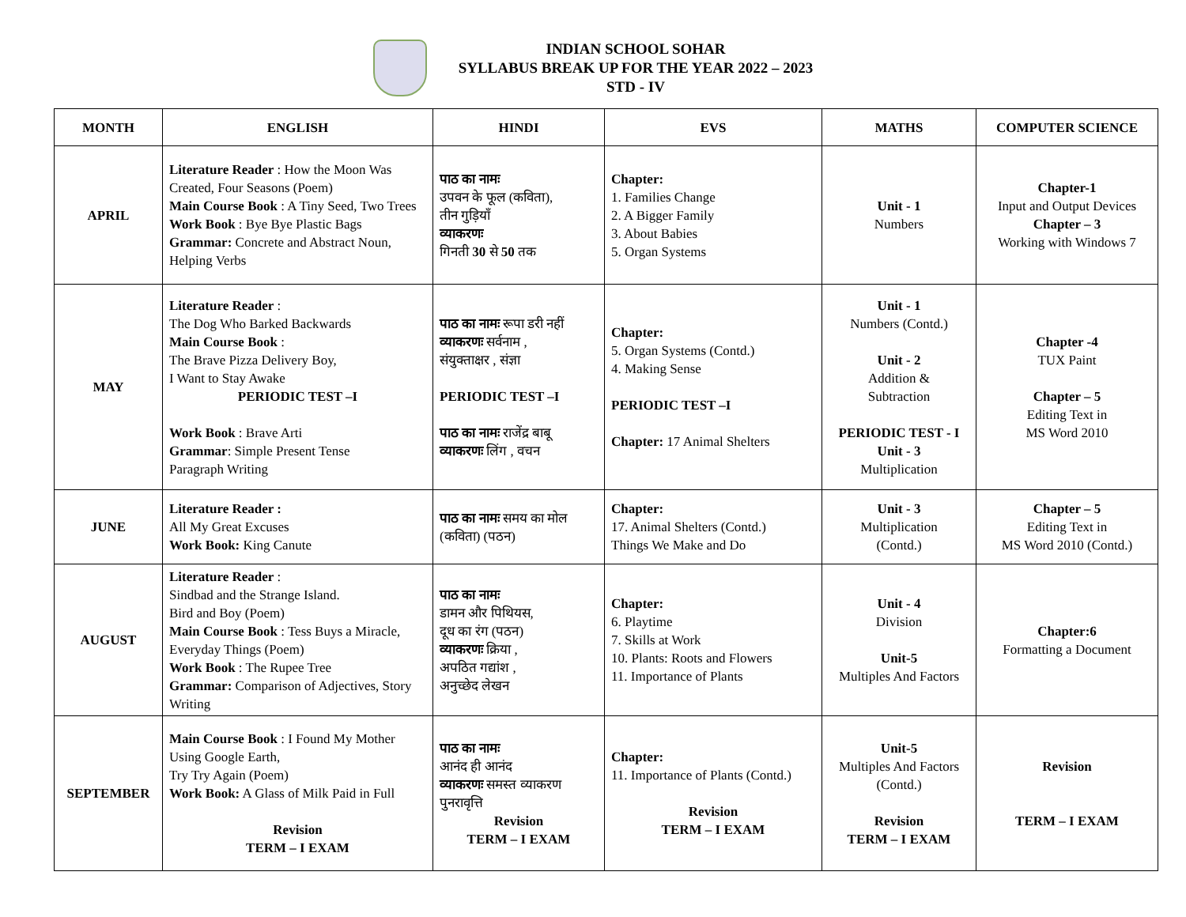INDIAN SCHOOL SOHAR
SYLLABUS BREAK UP FOR THE YEAR 2022 – 2023
STD - IV
| MONTH | ENGLISH | HINDI | EVS | MATHS | COMPUTER SCIENCE |
| --- | --- | --- | --- | --- | --- |
| APRIL | Literature Reader : How the Moon Was Created, Four Seasons (Poem) Main Course Book : A Tiny Seed, Two Trees Work Book : Bye Bye Plastic Bags Grammar: Concrete and Abstract Noun, Helping Verbs | पाठ का नामः उपवन के फूल (कविता), तीन गुड़ियाँ व्याकरणः गिनती 30 से 50 तक | Chapter: 1. Families Change 2. A Bigger Family 3. About Babies 5. Organ Systems | Unit - 1 Numbers | Chapter-1 Input and Output Devices Chapter – 3 Working with Windows 7 |
| MAY | Literature Reader : The Dog Who Barked Backwards Main Course Book : The Brave Pizza Delivery Boy, I Want to Stay Awake PERIODIC TEST –I Work Book : Brave Arti Grammar : Simple Present Tense Paragraph Writing | पाठ का नामः रूपा डरी नहीं व्याकरणः सर्वनाम , संयुक्ताक्षर , संज्ञा PERIODIC TEST –I पाठ का नामः राजेंद्र बाबू व्याकरणः लिंग , वचन | Chapter: 5. Organ Systems (Contd.) 4. Making Sense PERIODIC TEST –I Chapter: 17 Animal Shelters | Unit - 1 Numbers (Contd.) Unit - 2 Addition & Subtraction PERIODIC TEST - I Unit - 3 Multiplication | Chapter -4 TUX Paint Chapter – 5 Editing Text in MS Word 2010 |
| JUNE | Literature Reader : All My Great Excuses Work Book: King Canute | पाठ का नामः समय का मोल (कविता) (पठन) | Chapter: 17. Animal Shelters (Contd.) Things We Make and Do | Unit - 3 Multiplication (Contd.) | Chapter – 5 Editing Text in MS Word 2010 (Contd.) |
| AUGUST | Literature Reader : Sindbad and the Strange Island. Bird and Boy (Poem) Main Course Book : Tess Buys a Miracle, Everyday Things (Poem) Work Book : The Rupee Tree Grammar: Comparison of Adjectives, Story Writing | पाठ का नामः डामन और पिथियस, दूध का रंग (पठन) व्याकरणः क्रिया , अपठित गद्यांश , अनुच्छेद लेखन | Chapter: 6. Playtime 7. Skills at Work 10. Plants: Roots and Flowers 11. Importance of Plants | Unit - 4 Division Unit-5 Multiples And Factors | Chapter:6 Formatting a Document |
| SEPTEMBER | Main Course Book : I Found My Mother Using Google Earth, Try Try Again (Poem) Work Book: A Glass of Milk Paid in Full Revision TERM – I EXAM | पाठ का नामः आनंद ही आनंद व्याकरणः समस्त व्याकरण पुनरावृत्ति Revision TERM – I EXAM | Chapter: 11. Importance of Plants (Contd.) Revision TERM – I EXAM | Unit-5 Multiples And Factors (Contd.) Revision TERM – I EXAM | Revision TERM – I EXAM |